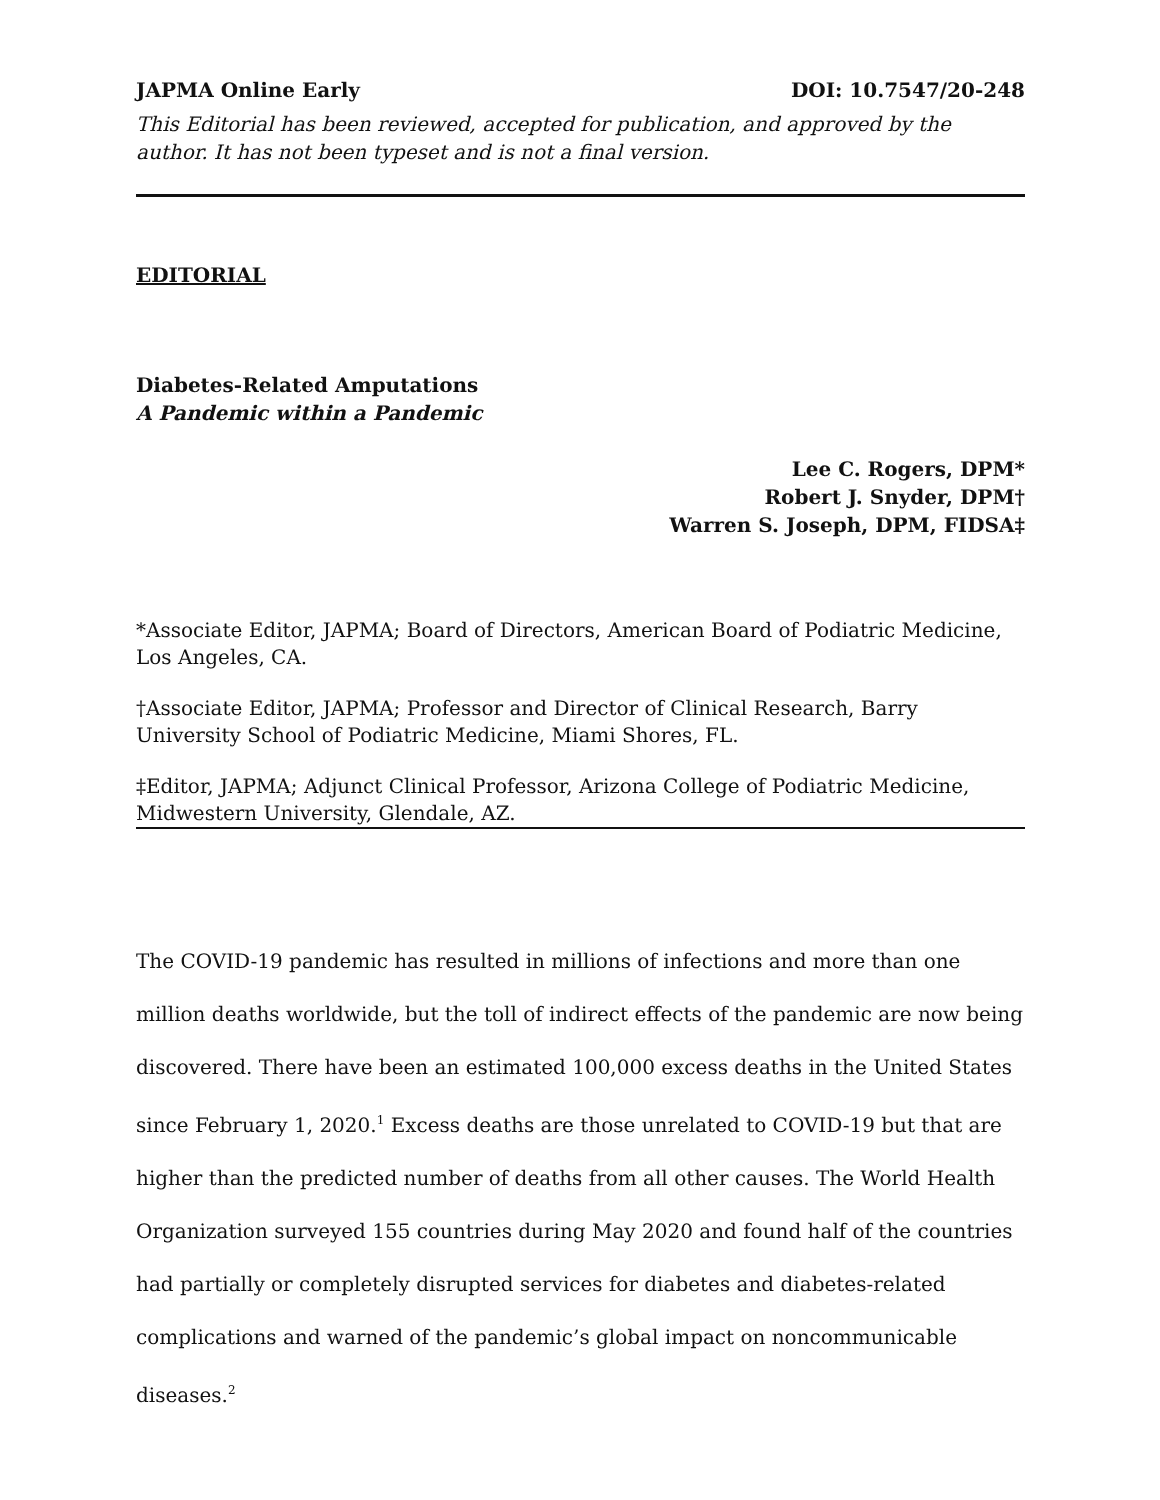JAPMA Online Early DOI: 10.7547/20-248
This Editorial has been reviewed, accepted for publication, and approved by the author. It has not been typeset and is not a final version.
EDITORIAL
Diabetes-Related Amputations
A Pandemic within a Pandemic
Lee C. Rogers, DPM*
Robert J. Snyder, DPM†
Warren S. Joseph, DPM, FIDSA‡
*Associate Editor, JAPMA; Board of Directors, American Board of Podiatric Medicine, Los Angeles, CA.
†Associate Editor, JAPMA; Professor and Director of Clinical Research, Barry University School of Podiatric Medicine, Miami Shores, FL.
‡Editor, JAPMA; Adjunct Clinical Professor, Arizona College of Podiatric Medicine, Midwestern University, Glendale, AZ.
The COVID-19 pandemic has resulted in millions of infections and more than one million deaths worldwide, but the toll of indirect effects of the pandemic are now being discovered. There have been an estimated 100,000 excess deaths in the United States since February 1, 2020.<sup>1</sup> Excess deaths are those unrelated to COVID-19 but that are higher than the predicted number of deaths from all other causes. The World Health Organization surveyed 155 countries during May 2020 and found half of the countries had partially or completely disrupted services for diabetes and diabetes-related complications and warned of the pandemic’s global impact on noncommunicable diseases.<sup>2</sup>